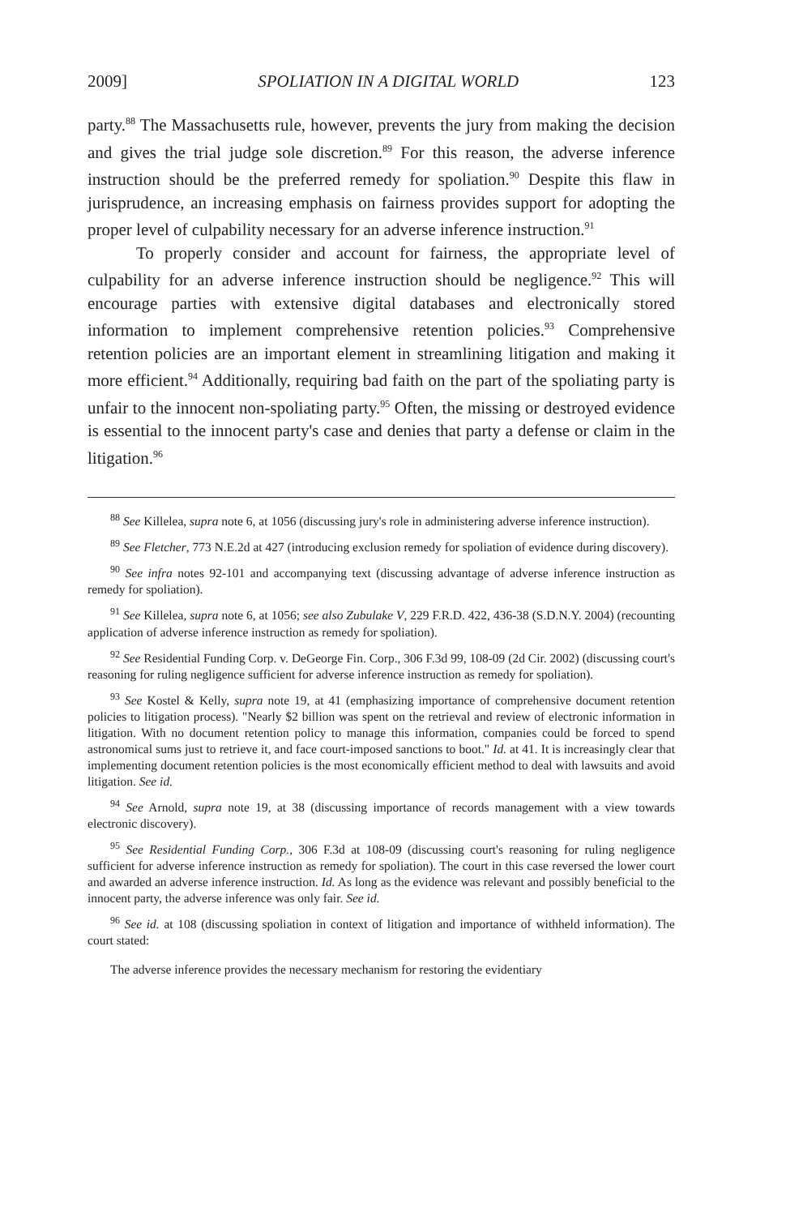2009] SPOLIATION IN A DIGITAL WORLD 123
party.<sup>88</sup> The Massachusetts rule, however, prevents the jury from making the decision and gives the trial judge sole discretion.<sup>89</sup> For this reason, the adverse inference instruction should be the preferred remedy for spoliation.<sup>90</sup> Despite this flaw in jurisprudence, an increasing emphasis on fairness provides support for adopting the proper level of culpability necessary for an adverse inference instruction.<sup>91</sup>
To properly consider and account for fairness, the appropriate level of culpability for an adverse inference instruction should be negligence.<sup>92</sup> This will encourage parties with extensive digital databases and electronically stored information to implement comprehensive retention policies.<sup>93</sup> Comprehensive retention policies are an important element in streamlining litigation and making it more efficient.<sup>94</sup> Additionally, requiring bad faith on the part of the spoliating party is unfair to the innocent non-spoliating party.<sup>95</sup> Often, the missing or destroyed evidence is essential to the innocent party's case and denies that party a defense or claim in the litigation.<sup>96</sup>
<sup>88</sup> See Killelea, supra note 6, at 1056 (discussing jury's role in administering adverse inference instruction).
<sup>89</sup> See Fletcher, 773 N.E.2d at 427 (introducing exclusion remedy for spoliation of evidence during discovery).
<sup>90</sup> See infra notes 92-101 and accompanying text (discussing advantage of adverse inference instruction as remedy for spoliation).
<sup>91</sup> See Killelea, supra note 6, at 1056; see also Zubulake V, 229 F.R.D. 422, 436-38 (S.D.N.Y. 2004) (recounting application of adverse inference instruction as remedy for spoliation).
<sup>92</sup> See Residential Funding Corp. v. DeGeorge Fin. Corp., 306 F.3d 99, 108-09 (2d Cir. 2002) (discussing court's reasoning for ruling negligence sufficient for adverse inference instruction as remedy for spoliation).
<sup>93</sup> See Kostel & Kelly, supra note 19, at 41 (emphasizing importance of comprehensive document retention policies to litigation process). "Nearly $2 billion was spent on the retrieval and review of electronic information in litigation. With no document retention policy to manage this information, companies could be forced to spend astronomical sums just to retrieve it, and face court-imposed sanctions to boot." Id. at 41. It is increasingly clear that implementing document retention policies is the most economically efficient method to deal with lawsuits and avoid litigation. See id.
<sup>94</sup> See Arnold, supra note 19, at 38 (discussing importance of records management with a view towards electronic discovery).
<sup>95</sup> See Residential Funding Corp., 306 F.3d at 108-09 (discussing court's reasoning for ruling negligence sufficient for adverse inference instruction as remedy for spoliation). The court in this case reversed the lower court and awarded an adverse inference instruction. Id. As long as the evidence was relevant and possibly beneficial to the innocent party, the adverse inference was only fair. See id.
<sup>96</sup> See id. at 108 (discussing spoliation in context of litigation and importance of withheld information). The court stated:
The adverse inference provides the necessary mechanism for restoring the evidentiary